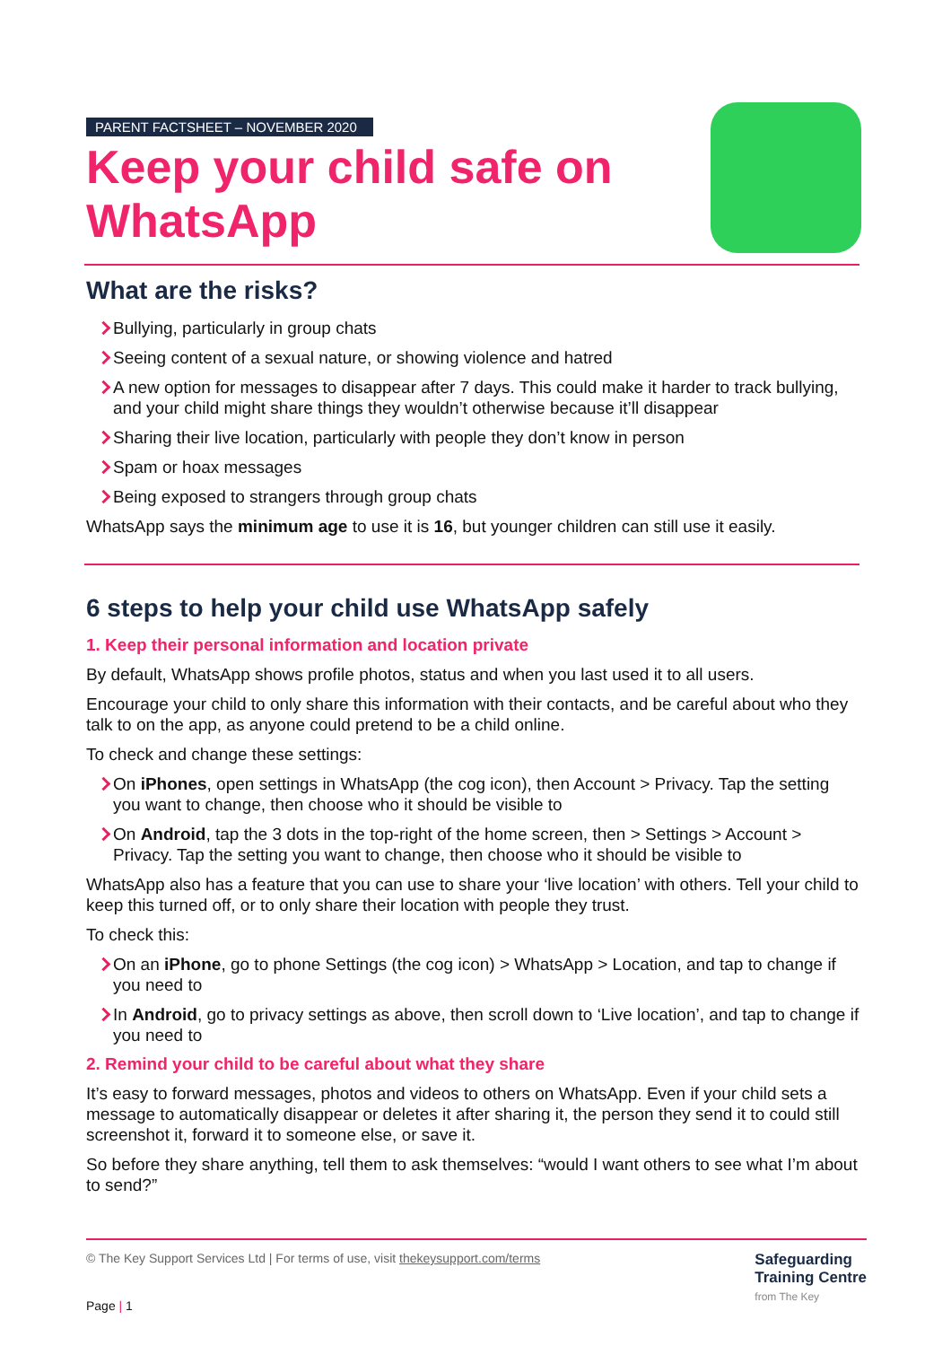PARENT FACTSHEET – NOVEMBER 2020
Keep your child safe on WhatsApp
What are the risks?
Bullying, particularly in group chats
Seeing content of a sexual nature, or showing violence and hatred
A new option for messages to disappear after 7 days. This could make it harder to track bullying, and your child might share things they wouldn’t otherwise because it’ll disappear
Sharing their live location, particularly with people they don’t know in person
Spam or hoax messages
Being exposed to strangers through group chats
WhatsApp says the minimum age to use it is 16, but younger children can still use it easily.
6 steps to help your child use WhatsApp safely
1. Keep their personal information and location private
By default, WhatsApp shows profile photos, status and when you last used it to all users.
Encourage your child to only share this information with their contacts, and be careful about who they talk to on the app, as anyone could pretend to be a child online.
To check and change these settings:
On iPhones, open settings in WhatsApp (the cog icon), then Account > Privacy. Tap the setting you want to change, then choose who it should be visible to
On Android, tap the 3 dots in the top-right of the home screen, then > Settings > Account > Privacy. Tap the setting you want to change, then choose who it should be visible to
WhatsApp also has a feature that you can use to share your ‘live location’ with others. Tell your child to keep this turned off, or to only share their location with people they trust.
To check this:
On an iPhone, go to phone Settings (the cog icon) > WhatsApp > Location, and tap to change if you need to
In Android, go to privacy settings as above, then scroll down to ‘Live location’, and tap to change if you need to
2. Remind your child to be careful about what they share
It’s easy to forward messages, photos and videos to others on WhatsApp. Even if your child sets a message to automatically disappear or deletes it after sharing it, the person they send it to could still screenshot it, forward it to someone else, or save it.
So before they share anything, tell them to ask themselves: “would I want others to see what I’m about to send?”
© The Key Support Services Ltd | For terms of use, visit thekeysupport.com/terms
Safeguarding
Training Centre
from The Key
Page | 1